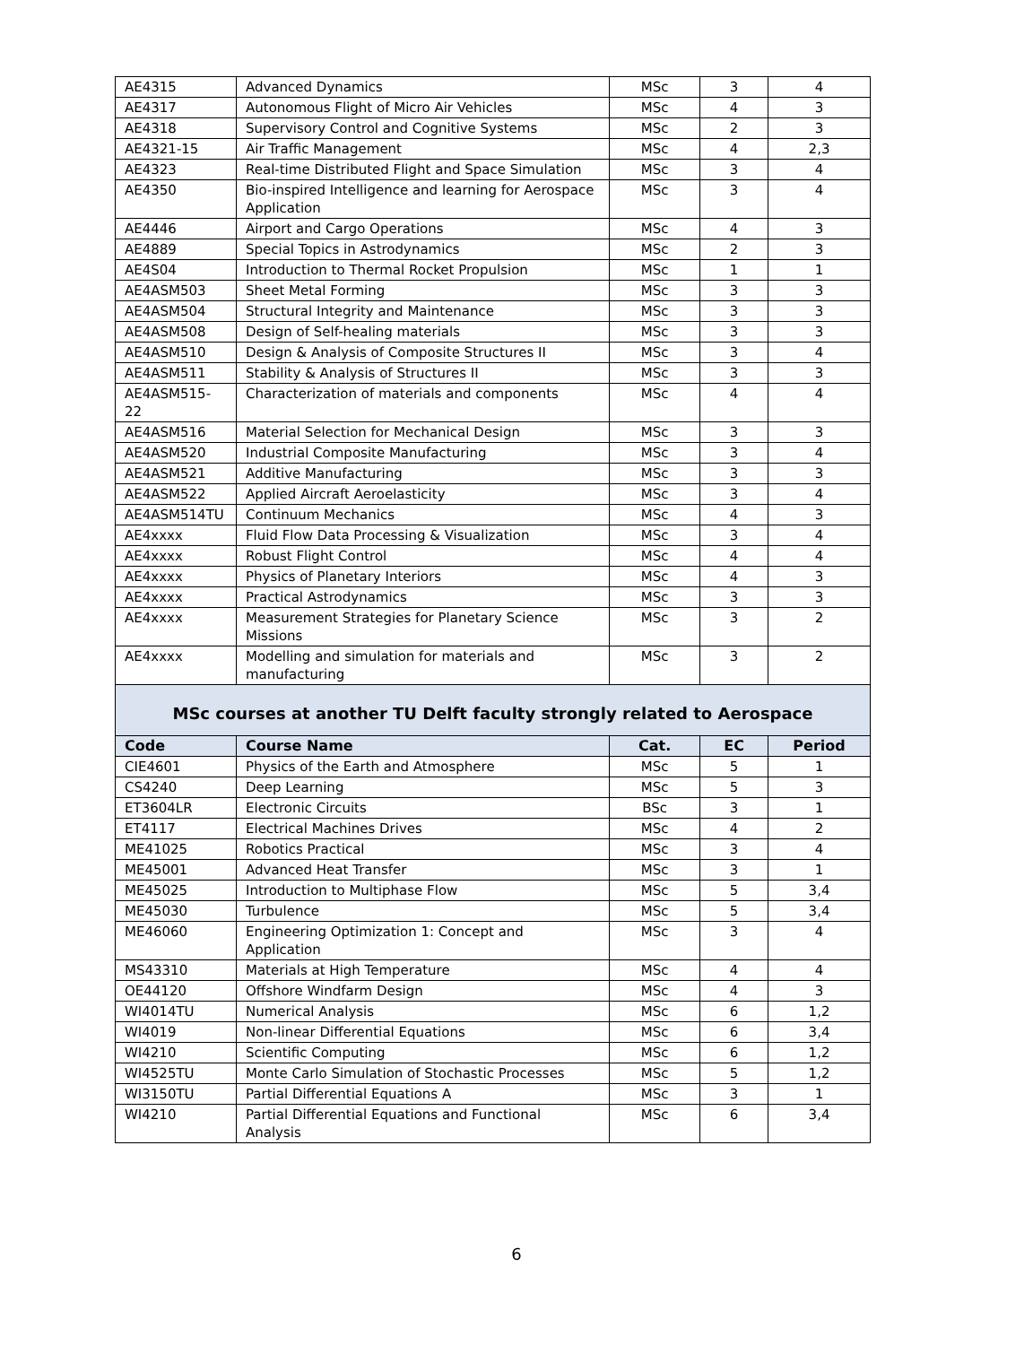| AE4315 | Advanced Dynamics | MSc | 3 | 4 |
| AE4317 | Autonomous Flight of Micro Air Vehicles | MSc | 4 | 3 |
| AE4318 | Supervisory Control and Cognitive Systems | MSc | 2 | 3 |
| AE4321-15 | Air Traffic Management | MSc | 4 | 2,3 |
| AE4323 | Real-time Distributed Flight and Space Simulation | MSc | 3 | 4 |
| AE4350 | Bio-inspired Intelligence and learning for Aerospace Application | MSc | 3 | 4 |
| AE4446 | Airport and Cargo Operations | MSc | 4 | 3 |
| AE4889 | Special Topics in Astrodynamics | MSc | 2 | 3 |
| AE4S04 | Introduction to Thermal Rocket Propulsion | MSc | 1 | 1 |
| AE4ASM503 | Sheet Metal Forming | MSc | 3 | 3 |
| AE4ASM504 | Structural Integrity and Maintenance | MSc | 3 | 3 |
| AE4ASM508 | Design of Self-healing materials | MSc | 3 | 3 |
| AE4ASM510 | Design & Analysis of Composite Structures II | MSc | 3 | 4 |
| AE4ASM511 | Stability & Analysis of Structures II | MSc | 3 | 3 |
| AE4ASM515-22 | Characterization of materials and components | MSc | 4 | 4 |
| AE4ASM516 | Material Selection for Mechanical Design | MSc | 3 | 3 |
| AE4ASM520 | Industrial Composite Manufacturing | MSc | 3 | 4 |
| AE4ASM521 | Additive Manufacturing | MSc | 3 | 3 |
| AE4ASM522 | Applied Aircraft Aeroelasticity | MSc | 3 | 4 |
| AE4ASM514TU | Continuum Mechanics | MSc | 4 | 3 |
| AE4xxxx | Fluid Flow Data Processing & Visualization | MSc | 3 | 4 |
| AE4xxxx | Robust Flight Control | MSc | 4 | 4 |
| AE4xxxx | Physics of Planetary Interiors | MSc | 4 | 3 |
| AE4xxxx | Practical Astrodynamics | MSc | 3 | 3 |
| AE4xxxx | Measurement Strategies for Planetary Science Missions | MSc | 3 | 2 |
| AE4xxxx | Modelling and simulation for materials and manufacturing | MSc | 3 | 2 |
| MSc courses at another TU Delft faculty strongly related to Aerospace | | | | |
| Code | Course Name | Cat. | EC | Period |
| CIE4601 | Physics of the Earth and Atmosphere | MSc | 5 | 1 |
| CS4240 | Deep Learning | MSc | 5 | 3 |
| ET3604LR | Electronic Circuits | BSc | 3 | 1 |
| ET4117 | Electrical Machines Drives | MSc | 4 | 2 |
| ME41025 | Robotics Practical | MSc | 3 | 4 |
| ME45001 | Advanced Heat Transfer | MSc | 3 | 1 |
| ME45025 | Introduction to Multiphase Flow | MSc | 5 | 3,4 |
| ME45030 | Turbulence | MSc | 5 | 3,4 |
| ME46060 | Engineering Optimization 1: Concept and Application | MSc | 3 | 4 |
| MS43310 | Materials at High Temperature | MSc | 4 | 4 |
| OE44120 | Offshore Windfarm Design | MSc | 4 | 3 |
| WI4014TU | Numerical Analysis | MSc | 6 | 1,2 |
| WI4019 | Non-linear Differential Equations | MSc | 6 | 3,4 |
| WI4210 | Scientific Computing | MSc | 6 | 1,2 |
| WI4525TU | Monte Carlo Simulation of Stochastic Processes | MSc | 5 | 1,2 |
| WI3150TU | Partial Differential Equations A | MSc | 3 | 1 |
| WI4210 | Partial Differential Equations and Functional Analysis | MSc | 6 | 3,4 |
6